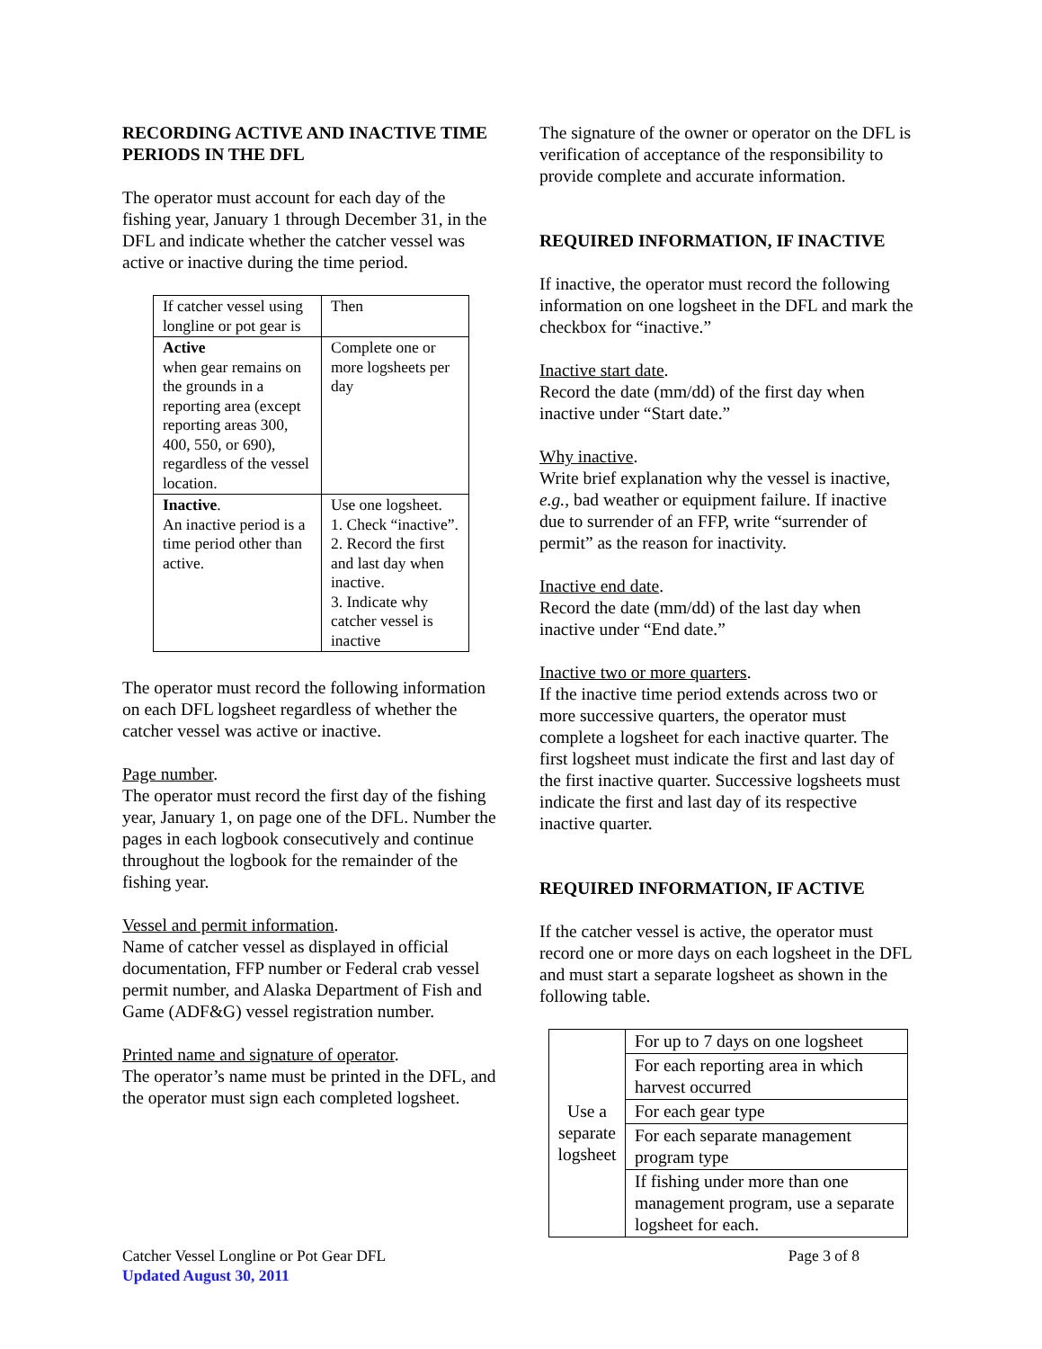RECORDING ACTIVE AND INACTIVE TIME PERIODS IN THE DFL
The operator must account for each day of the fishing year, January 1 through December 31, in the DFL and indicate whether the catcher vessel was active or inactive during the time period.
| If catcher vessel using longline or pot gear is | Then |
| Active when gear remains on the grounds in a reporting area (except reporting areas 300, 400, 550, or 690), regardless of the vessel location. | Complete one or more logsheets per day |
| Inactive . An inactive period is a time period other than active. | Use one logsheet. 1. Check “inactive”. 2. Record the first and last day when inactive. 3. Indicate why catcher vessel is inactive |
The operator must record the following information on each DFL logsheet regardless of whether the catcher vessel was active or inactive.
Page number.
The operator must record the first day of the fishing year, January 1, on page one of the DFL. Number the pages in each logbook consecutively and continue throughout the logbook for the remainder of the fishing year.
Vessel and permit information.
Name of catcher vessel as displayed in official documentation, FFP number or Federal crab vessel permit number, and Alaska Department of Fish and Game (ADF&G) vessel registration number.
Printed name and signature of operator.
The operator’s name must be printed in the DFL, and the operator must sign each completed logsheet.
The signature of the owner or operator on the DFL is verification of acceptance of the responsibility to provide complete and accurate information.
REQUIRED INFORMATION, IF INACTIVE
If inactive, the operator must record the following information on one logsheet in the DFL and mark the checkbox for “inactive.”
Inactive start date.
Record the date (mm/dd) of the first day when inactive under “Start date.”
Why inactive.
Write brief explanation why the vessel is inactive, e.g., bad weather or equipment failure. If inactive due to surrender of an FFP, write “surrender of permit” as the reason for inactivity.
Inactive end date.
Record the date (mm/dd) of the last day when inactive under “End date.”
Inactive two or more quarters.
If the inactive time period extends across two or more successive quarters, the operator must complete a logsheet for each inactive quarter. The first logsheet must indicate the first and last day of the first inactive quarter. Successive logsheets must indicate the first and last day of its respective inactive quarter.
REQUIRED INFORMATION, IF ACTIVE
If the catcher vessel is active, the operator must record one or more days on each logsheet in the DFL and must start a separate logsheet as shown in the following table.
| Use a separate logsheet | For up to 7 days on one logsheet |
| | For each reporting area in which harvest occurred |
| | For each gear type |
| | For each separate management program type |
| | If fishing under more than one management program, use a separate logsheet for each. |
Catcher Vessel Longline or Pot Gear DFL Page 3 of 8
Updated August 30, 2011